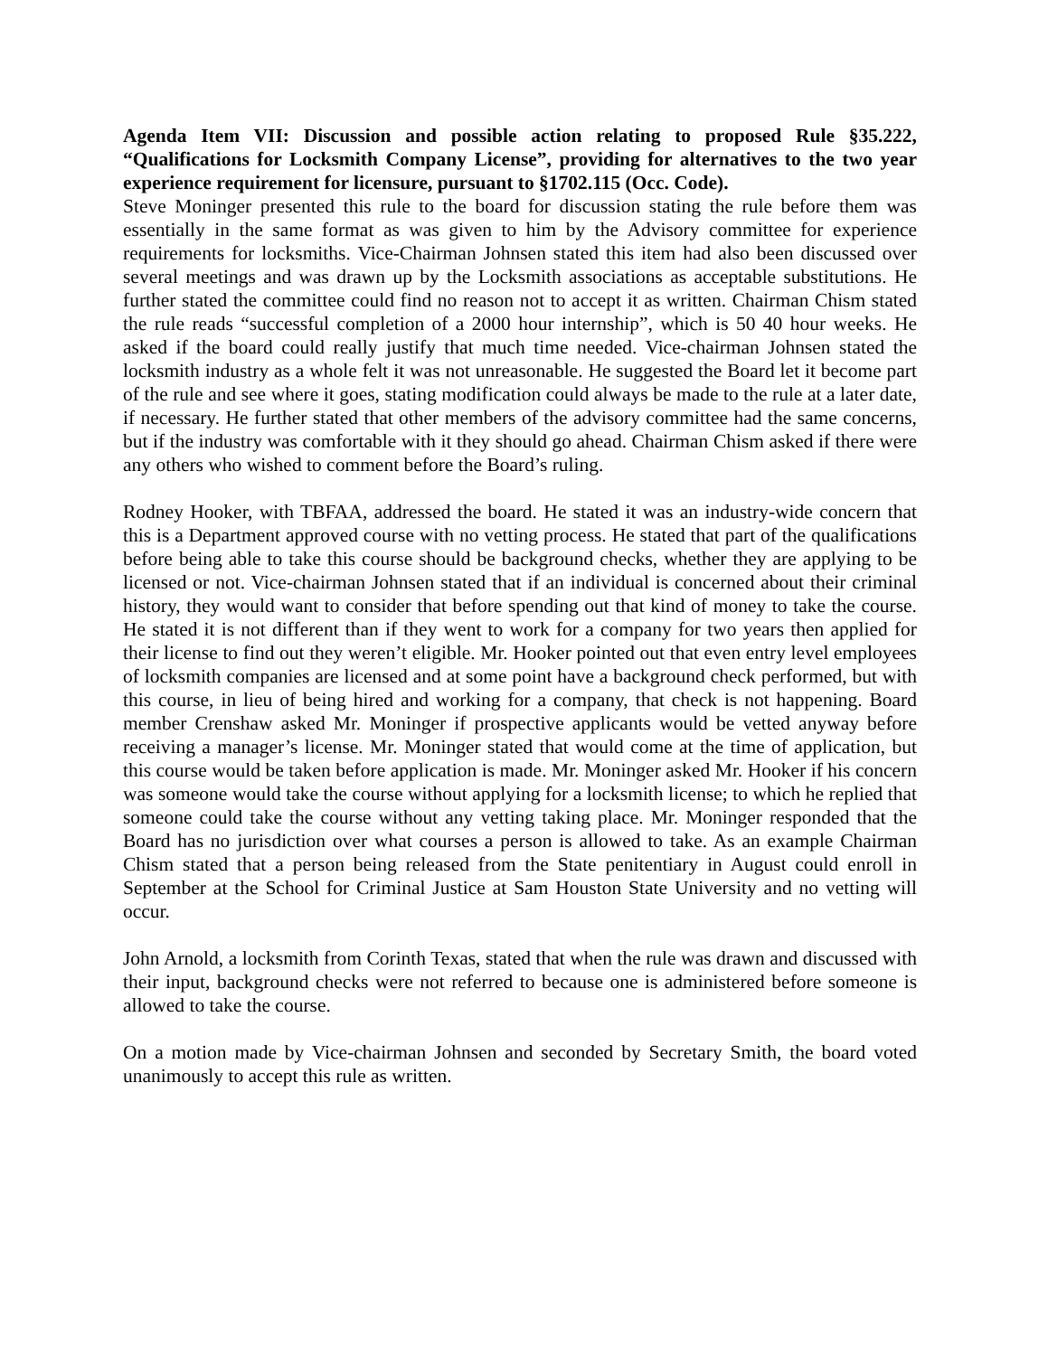Agenda Item VII: Discussion and possible action relating to proposed Rule §35.222, “Qualifications for Locksmith Company License”, providing for alternatives to the two year experience requirement for licensure, pursuant to §1702.115 (Occ. Code).
Steve Moninger presented this rule to the board for discussion stating the rule before them was essentially in the same format as was given to him by the Advisory committee for experience requirements for locksmiths. Vice-Chairman Johnsen stated this item had also been discussed over several meetings and was drawn up by the Locksmith associations as acceptable substitutions. He further stated the committee could find no reason not to accept it as written. Chairman Chism stated the rule reads “successful completion of a 2000 hour internship”, which is 50 40 hour weeks. He asked if the board could really justify that much time needed. Vice-chairman Johnsen stated the locksmith industry as a whole felt it was not unreasonable. He suggested the Board let it become part of the rule and see where it goes, stating modification could always be made to the rule at a later date, if necessary. He further stated that other members of the advisory committee had the same concerns, but if the industry was comfortable with it they should go ahead. Chairman Chism asked if there were any others who wished to comment before the Board’s ruling.
Rodney Hooker, with TBFAA, addressed the board. He stated it was an industry-wide concern that this is a Department approved course with no vetting process. He stated that part of the qualifications before being able to take this course should be background checks, whether they are applying to be licensed or not. Vice-chairman Johnsen stated that if an individual is concerned about their criminal history, they would want to consider that before spending out that kind of money to take the course. He stated it is not different than if they went to work for a company for two years then applied for their license to find out they weren’t eligible. Mr. Hooker pointed out that even entry level employees of locksmith companies are licensed and at some point have a background check performed, but with this course, in lieu of being hired and working for a company, that check is not happening. Board member Crenshaw asked Mr. Moninger if prospective applicants would be vetted anyway before receiving a manager’s license. Mr. Moninger stated that would come at the time of application, but this course would be taken before application is made. Mr. Moninger asked Mr. Hooker if his concern was someone would take the course without applying for a locksmith license; to which he replied that someone could take the course without any vetting taking place. Mr. Moninger responded that the Board has no jurisdiction over what courses a person is allowed to take. As an example Chairman Chism stated that a person being released from the State penitentiary in August could enroll in September at the School for Criminal Justice at Sam Houston State University and no vetting will occur.
John Arnold, a locksmith from Corinth Texas, stated that when the rule was drawn and discussed with their input, background checks were not referred to because one is administered before someone is allowed to take the course.
On a motion made by Vice-chairman Johnsen and seconded by Secretary Smith, the board voted unanimously to accept this rule as written.